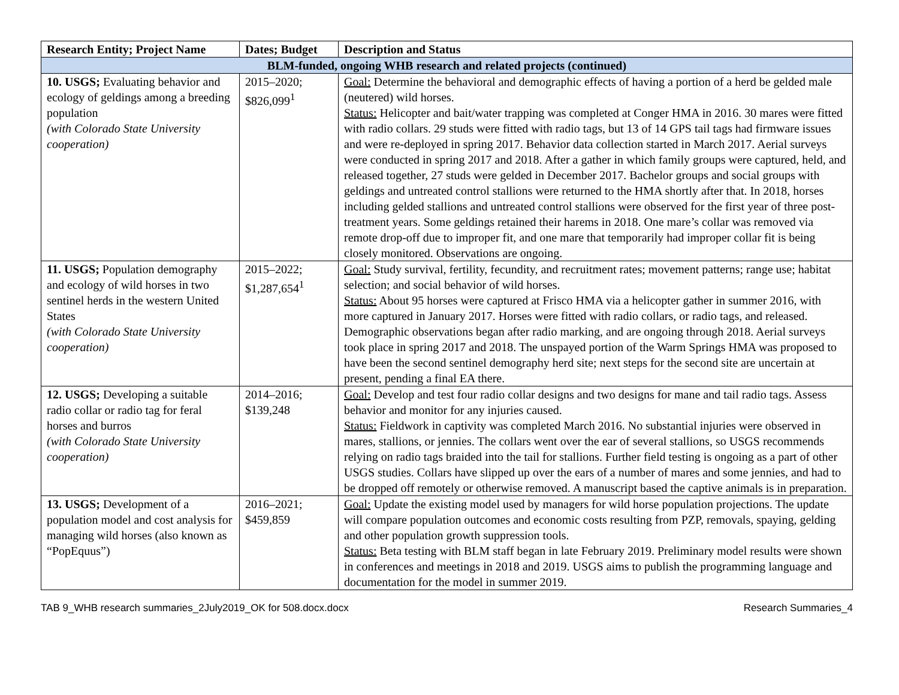| Research Entity; Project Name | Dates; Budget | Description and Status |
| --- | --- | --- |
| BLM-funded, ongoing WHB research and related projects (continued) | | |
| 10. USGS; Evaluating behavior and ecology of geldings among a breeding population (with Colorado State University cooperation) | 2015–2020; $826,099<sup>1</sup> | Goal: Determine the behavioral and demographic effects of having a portion of a herd be gelded male (neutered) wild horses. Status: Helicopter and bait/water trapping was completed at Conger HMA in 2016. 30 mares were fitted with radio collars. 29 studs were fitted with radio tags, but 13 of 14 GPS tail tags had firmware issues and were re-deployed in spring 2017. Behavior data collection started in March 2017. Aerial surveys were conducted in spring 2017 and 2018. After a gather in which family groups were captured, held, and released together, 27 studs were gelded in December 2017. Bachelor groups and social groups with geldings and untreated control stallions were returned to the HMA shortly after that. In 2018, horses including gelded stallions and untreated control stallions were observed for the first year of three post-treatment years. Some geldings retained their harems in 2018. One mare’s collar was removed via remote drop-off due to improper fit, and one mare that temporarily had improper collar fit is being closely monitored. Observations are ongoing. |
| 11. USGS; Population demography and ecology of wild horses in two sentinel herds in the western United States (with Colorado State University cooperation) | 2015–2022; $1,287,654<sup>1</sup> | Goal: Study survival, fertility, fecundity, and recruitment rates; movement patterns; range use; habitat selection; and social behavior of wild horses. Status: About 95 horses were captured at Frisco HMA via a helicopter gather in summer 2016, with more captured in January 2017. Horses were fitted with radio collars, or radio tags, and released. Demographic observations began after radio marking, and are ongoing through 2018. Aerial surveys took place in spring 2017 and 2018. The unspayed portion of the Warm Springs HMA was proposed to have been the second sentinel demography herd site; next steps for the second site are uncertain at present, pending a final EA there. |
| 12. USGS; Developing a suitable radio collar or radio tag for feral horses and burros (with Colorado State University cooperation) | 2014–2016; $139,248 | Goal: Develop and test four radio collar designs and two designs for mane and tail radio tags. Assess behavior and monitor for any injuries caused. Status: Fieldwork in captivity was completed March 2016. No substantial injuries were observed in mares, stallions, or jennies. The collars went over the ear of several stallions, so USGS recommends relying on radio tags braided into the tail for stallions. Further field testing is ongoing as a part of other USGS studies. Collars have slipped up over the ears of a number of mares and some jennies, and had to be dropped off remotely or otherwise removed. A manuscript based the captive animals is in preparation. |
| 13. USGS; Development of a population model and cost analysis for managing wild horses (also known as “PopEquus”) | 2016–2021; $459,859 | Goal: Update the existing model used by managers for wild horse population projections. The update will compare population outcomes and economic costs resulting from PZP, removals, spaying, gelding and other population growth suppression tools. Status: Beta testing with BLM staff began in late February 2019. Preliminary model results were shown in conferences and meetings in 2018 and 2019. USGS aims to publish the programming language and documentation for the model in summer 2019. |
TAB 9_WHB research summaries_2July2019_OK for 508.docx.docx Research Summaries_4